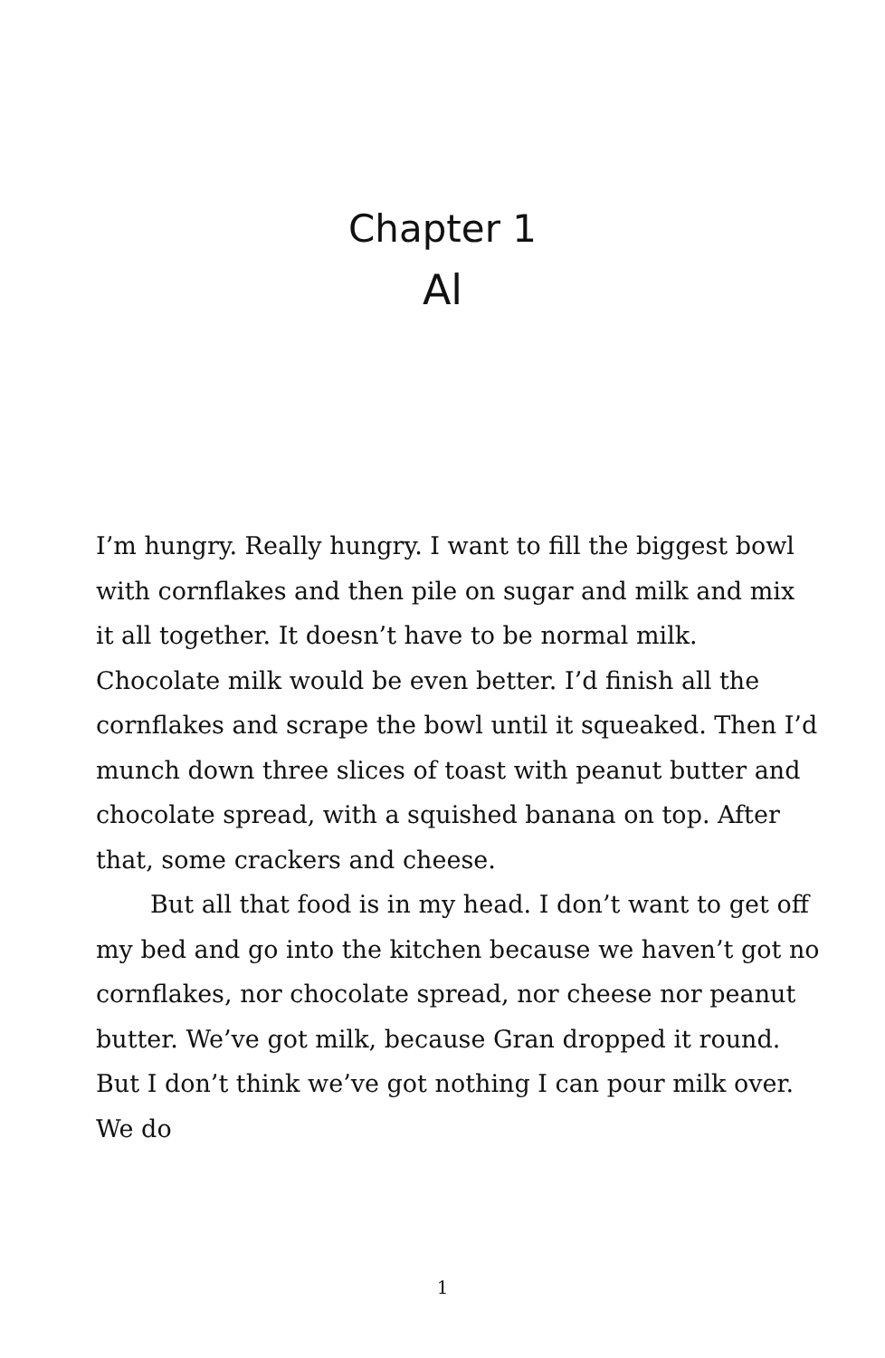Chapter 1
Al
I’m hungry. Really hungry. I want to fill the biggest bowl with cornflakes and then pile on sugar and milk and mix it all together. It doesn’t have to be normal milk. Chocolate milk would be even better. I’d finish all the cornflakes and scrape the bowl until it squeaked. Then I’d munch down three slices of toast with peanut butter and chocolate spread, with a squished banana on top. After that, some crackers and cheese.
But all that food is in my head. I don’t want to get off my bed and go into the kitchen because we haven’t got no cornflakes, nor chocolate spread, nor cheese nor peanut butter. We’ve got milk, because Gran dropped it round. But I don’t think we’ve got nothing I can pour milk over. We do
1